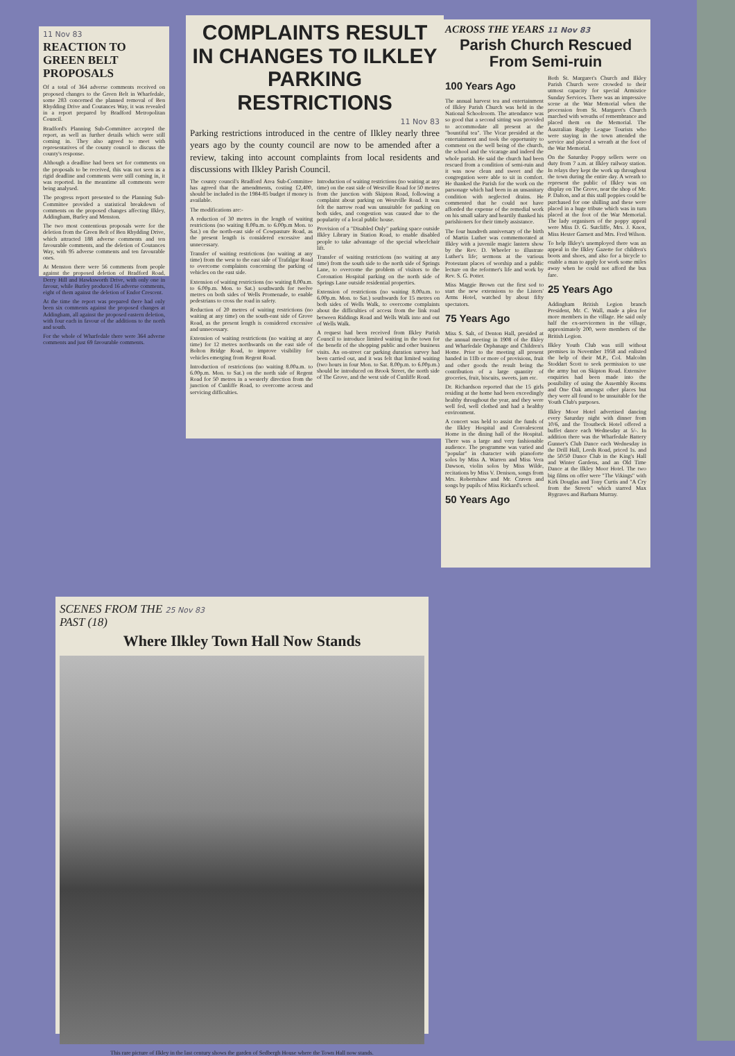11 Nov 83
REACTION TO GREEN BELT PROPOSALS
Of a total of 364 adverse comments received on proposed changes to the Green Belt in Wharfedale, some 283 concerned the planned removal of Ben Rhydding Drive and Coutances Way, it was revealed in a report prepared by Bradford Metropolitan Council.
Bradford's Planning Sub-Committee accepted the report, as well as further details which were still coming in. They also agreed to meet with representatives of the county council to discuss the county's response.
Although a deadline had been set for comments on the proposals to be received, this was not seen as a rigid deadline and comments were still coming in, it was reported. In the meantime all comments were being analysed.
The progress report presented to the Planning Sub-Committee provided a statistical breakdown of comments on the proposed changes affecting Ilkley, Addingham, Burley and Menston.
The two most contentious proposals were for the deletion from the Green Belt of Ben Rhydding Drive, which attracted 188 adverse comments and ten favourable comments, and the deletion of Coutances Way, with 95 adverse comments and ten favourable ones.
At Menston there were 56 comments from people against the proposed deletion of Bradford Road, Derry Hill and Hawksworth Drive, with only one in favour, while Burley produced 16 adverse comments, eight of them against the deletion of Endor Crescent.
At the time the report was prepared there had only been six comments against the proposed changes at Addingham, all against the proposed eastern deletion, with four each in favour of the additions to the north and south.
For the whole of Wharfedale there were 364 adverse comments and just 69 favourable comments.
COMPLAINTS RESULT IN CHANGES TO ILKLEY PARKING RESTRICTIONS
11 Nov 83
Parking restrictions introduced in the centre of Ilkley nearly three years ago by the county council are now to be amended after a review, taking into account complaints from local residents and discussions with Ilkley Parish Council.
The county council's Bradford Area Sub-Committee has agreed that the amendments, costing £2,400, should be included in the 1984-85 budget if money is available.
The modifications are:-
A reduction of 30 metres in the length of waiting restrictions (no waiting 8.00a.m. to 6.00p.m Mon. to Sat.) on the north-east side of Cowpasture Road, as the present length is considered excessive and unnecessary.
Transfer of waiting restrictions (no waiting at any time) from the west to the east side of Trafalgar Road to overcome complaints concerning the parking of vehicles on the east side.
Extension of waiting restrictions (no waiting 8.00a.m. to 6.00p.m. Mon. to Sat.) southwards for twelve metres on both sides of Wells Promenade, to enable pedestrians to cross the road in safety.
Reduction of 20 metres of waiting restrictions (no waiting at any time) on the south-east side of Grove Road, as the present length is considered excessive and unnecessary.
Extension of waiting restrictions (no waiting at any time) for 12 metres northwards on the east side of Bolton Bridge Road, to improve visibility for vehicles emerging from Regent Road.
Introduction of restrictions (no waiting 8.00a.m. to 6.00p.m. Mon. to Sat.) on the north side of Regent Road for 50 metres in a westerly direction from the junction of Cunliffe Road, to overcome access and servicing difficulties.
Introduction of waiting restrictions (no waiting at any time) on the east side of Westville Road for 50 metres from the junction with Skipton Road, following a complaint about parking on Westville Road. It was felt the narrow road was unsuitable for parking on both sides, and congestion was caused due to the popularity of a local public house.
Provision of a "Disabled Only" parking space outside Ilkley Library in Station Road, to enable disabled people to take advantage of the special wheelchair lift.
Transfer of waiting restrictions (no waiting at any time) from the south side to the north side of Springs Lane, to overcome the problem of visitors to the Coronation Hospital parking on the north side of Springs Lane outside residential properties.
Extension of restrictions (no waiting 8.00a.m. to 6.00p.m. Mon. to Sat.) southwards for 15 metres on both sides of Wells Walk, to overcome complaints about the difficulties of access from the link road between Riddings Road and Wells Walk into and out of Wells Walk.
A request had been received from Ilkley Parish Council to introduce limited waiting in the town for the benefit of the shopping public and other business visits. An on-street car parking duration survey had been carried out, and it was felt that limited waiting (two hours in four Mon. to Sat. 8.00p.m. to 6.00p.m.) should be introduced on Brook Street, the north side of The Grove, and the west side of Cunliffe Road.
ACROSS THE YEARS 11 Nov 83
Parish Church Rescued From Semi-ruin
100 Years Ago
The annual harvest tea and entertainment of Ilkley Parish Church was held in the National Schoolroom. The attendance was so good that a second sitting was provided to accommodate all present at the "bountiful tea". The Vicar presided at the entertainment and took the opportunity to comment on the well being of the church, the school and the vicarage and indeed the whole parish. He said the church had been rescued from a condition of semi-ruin and it was now clean and sweet and the congregation were able to sit in comfort. He thanked the Parish for the work on the parsonage which had been in an unsanitary condition with neglected drains. He commented that he could not have afforded the expense of the remedial work on his small salary and heartily thanked his parishioners for their timely assistance.
The four hundreth anniversary of the birth of Martin Luther was commemorated at Ilkley with a juvenile magic lantern show by the Rev. D. Wheeler to illustrate Luther's life; sermons at the various Protestant places of worship and a public lecture on the reformer's life and work by Rev. S. G. Potter.
Miss Maggie Brown cut the first sod to start the new extensions to the Listers' Arms Hotel, watched by about fifty spectators.
75 Years Ago
Miss S. Salt, of Denton Hall, presided at the annual meeting in 1908 of the Ilkley and Wharfedale Orphanage and Children's Home. Prior to the meeting all present handed in 11lb or more of provisions, fruit and other goods the result being the contribution of a large quantity of groceries, fruit, biscuits, sweets, jam etc.
Dr. Richardson reported that the 15 girls residing at the home had been exceedingly healthy throughout the year, and they were well fed, well clothed and had a healthy environment.
A concert was held to assist the funds of the Ilkley Hospital and Convalescent Home in the dining hall of the Hospital. There was a large and very fashionable audience. The programme was varied and "popular" in character with pianoforte solos by Miss A. Warren and Miss Vera Dawson, violin solos by Miss Wilde, recitations by Miss V. Denison, songs from Mrs. Robertshaw and Mr. Craven and songs by pupils of Miss Rickard's school.
50 Years Ago
Both St. Margaret's Church and Ilkley Parish Church were crowded to their utmost capacity for special Armistice Sunday Services. There was an impressive scene at the War Memorial when the procession from St. Margaret's Church marched with wreaths of remembrance and placed them on the Memorial. The Australian Rugby League Tourists who were staying in the town attended the service and placed a wreath at the foot of the War Memorial.
On the Saturday Poppy sellers were on duty from 7 a.m. at Ilkley railway station. In relays they kept the work up throughout the town during the entire day. A wreath to represent the public of Ilkley was on display on The Grove, near the shop of Mr. P. Dalton, and at this stall poppies could be purchased for one shilling and these were placed in a huge tribute which was in turn placed at the foot of the War Memorial. The lady organisers of the poppy appeal were Miss D. G. Sutcliffe, Mrs. J. Knox, Miss Hester Garnett and Mrs. Fred Wilson.
To help Ilkley's unemployed there was an appeal in the Ilkley Gazette for children's boots and shoes, and also for a bicycle to enable a man to apply for work some miles away when he could not afford the bus fare.
25 Years Ago
Addingham British Legion branch President, Mr. C. Wall, made a plea for more members in the village. He said only half the ex-servicemen in the village, approximately 200, were members of the British Legion.
Ilkley Youth Club was still without premises in November 1958 and enlisted the help of their M.P., Col. Malcolm Stoddart Scott to seek permission to use the army hut on Skipton Road. Extensive enquiries had been made into the possibility of using the Assembly Rooms and One Oak amongst other places but they were all found to be unsuitable for the Youth Club's purposes.
Ilkley Moor Hotel advertised dancing every Saturday night with dinner from 10/6, and the Troutbeck Hotel offered a buffet dance each Wednesday at 5/-. In addition there was the Wharfedale Battery Gunner's Club Dance each Wednesday in the Drill Hall, Leeds Road, priced 1s. and the 50/50 Dance Club in the King's Hall and Winter Gardens, and an Old Time Dance at the Ilkley Moor Hotel. The two big films on offer were "The Vikings" with Kirk Douglas and Tony Curtis and "A Cry from the Streets" which starred Max Bygraves and Barbara Murray.
SCENES FROM THE 25 Nov 83
PAST (18)
Where Ilkley Town Hall Now Stands
This rare picture of Ilkley in the last century shows the garden of Sedbergh House where the Town Hall now stands.